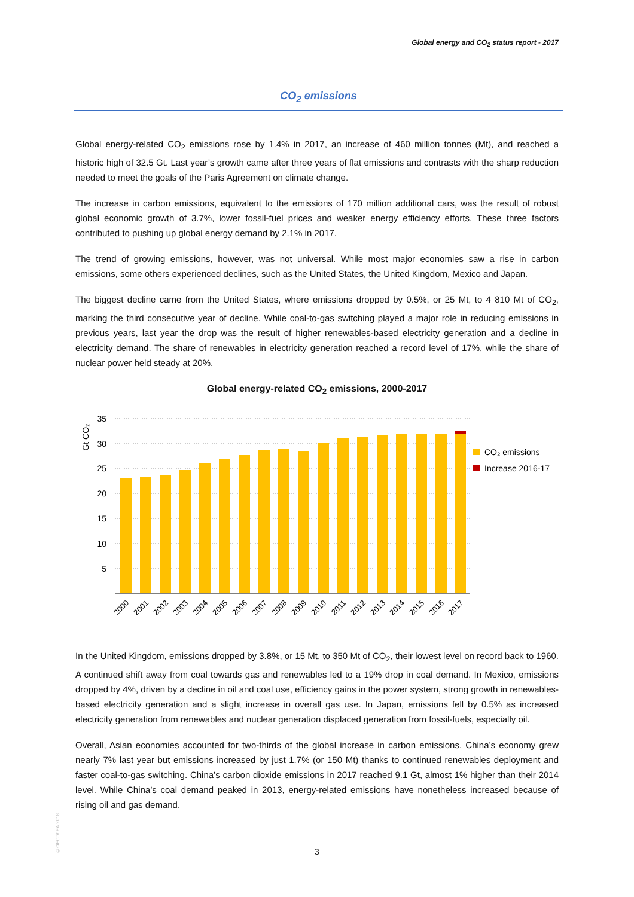Global energy and CO<sub>2</sub> status report - 2017
CO<sub>2</sub> emissions
Global energy-related CO<sub>2</sub> emissions rose by 1.4% in 2017, an increase of 460 million tonnes (Mt), and reached a historic high of 32.5 Gt. Last year’s growth came after three years of flat emissions and contrasts with the sharp reduction needed to meet the goals of the Paris Agreement on climate change.
The increase in carbon emissions, equivalent to the emissions of 170 million additional cars, was the result of robust global economic growth of 3.7%, lower fossil-fuel prices and weaker energy efficiency efforts. These three factors contributed to pushing up global energy demand by 2.1% in 2017.
The trend of growing emissions, however, was not universal. While most major economies saw a rise in carbon emissions, some others experienced declines, such as the United States, the United Kingdom, Mexico and Japan.
The biggest decline came from the United States, where emissions dropped by 0.5%, or 25 Mt, to 4 810 Mt of CO<sub>2</sub>, marking the third consecutive year of decline. While coal-to-gas switching played a major role in reducing emissions in previous years, last year the drop was the result of higher renewables-based electricity generation and a decline in electricity demand. The share of renewables in electricity generation reached a record level of 17%, while the share of nuclear power held steady at 20%.
Global energy-related CO<sub>2</sub> emissions, 2000-2017
Gt CO₂
35
30
25
20
15
10
5
2000
2001
2002
2003
2004
2005
2006
2007
2008
2009
2010
2011
2012
2013
2014
2015
2016
2017
CO₂ emissions
Increase 2016-17
In the United Kingdom, emissions dropped by 3.8%, or 15 Mt, to 350 Mt of CO<sub>2</sub>, their lowest level on record back to 1960. A continued shift away from coal towards gas and renewables led to a 19% drop in coal demand. In Mexico, emissions dropped by 4%, driven by a decline in oil and coal use, efficiency gains in the power system, strong growth in renewables-based electricity generation and a slight increase in overall gas use. In Japan, emissions fell by 0.5% as increased electricity generation from renewables and nuclear generation displaced generation from fossil-fuels, especially oil.
Overall, Asian economies accounted for two-thirds of the global increase in carbon emissions. China’s economy grew nearly 7% last year but emissions increased by just 1.7% (or 150 Mt) thanks to continued renewables deployment and faster coal-to-gas switching. China’s carbon dioxide emissions in 2017 reached 9.1 Gt, almost 1% higher than their 2014 level. While China’s coal demand peaked in 2013, energy-related emissions have nonetheless increased because of rising oil and gas demand.
©OECD/IEA 2018
3